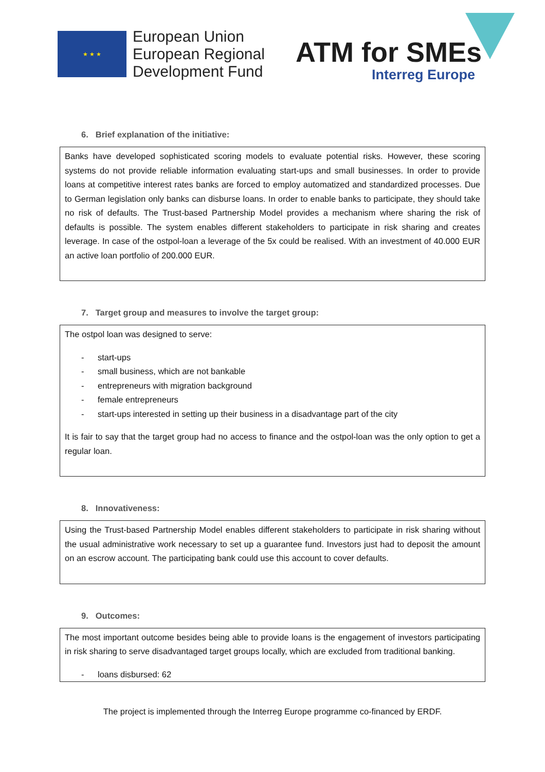★ ★ ★
European Union
European Regional
Development Fund
ATM for SMEs
Interreg Europe
6. Brief explanation of the initiative:
Banks have developed sophisticated scoring models to evaluate potential risks. However, these scoring systems do not provide reliable information evaluating start-ups and small businesses. In order to provide loans at competitive interest rates banks are forced to employ automatized and standardized processes. Due to German legislation only banks can disburse loans. In order to enable banks to participate, they should take no risk of defaults. The Trust-based Partnership Model provides a mechanism where sharing the risk of defaults is possible. The system enables different stakeholders to participate in risk sharing and creates leverage. In case of the ostpol-loan a leverage of the 5x could be realised. With an investment of 40.000 EUR an active loan portfolio of 200.000 EUR.
7. Target group and measures to involve the target group:
The ostpol loan was designed to serve:
- start-ups
- small business, which are not bankable
- entrepreneurs with migration background
- female entrepreneurs
- start-ups interested in setting up their business in a disadvantage part of the city
It is fair to say that the target group had no access to finance and the ostpol-loan was the only option to get a regular loan.
8. Innovativeness:
Using the Trust-based Partnership Model enables different stakeholders to participate in risk sharing without the usual administrative work necessary to set up a guarantee fund. Investors just had to deposit the amount on an escrow account. The participating bank could use this account to cover defaults.
9. Outcomes:
The most important outcome besides being able to provide loans is the engagement of investors participating in risk sharing to serve disadvantaged target groups locally, which are excluded from traditional banking.
- loans disbursed: 62
The project is implemented through the Interreg Europe programme co-financed by ERDF.